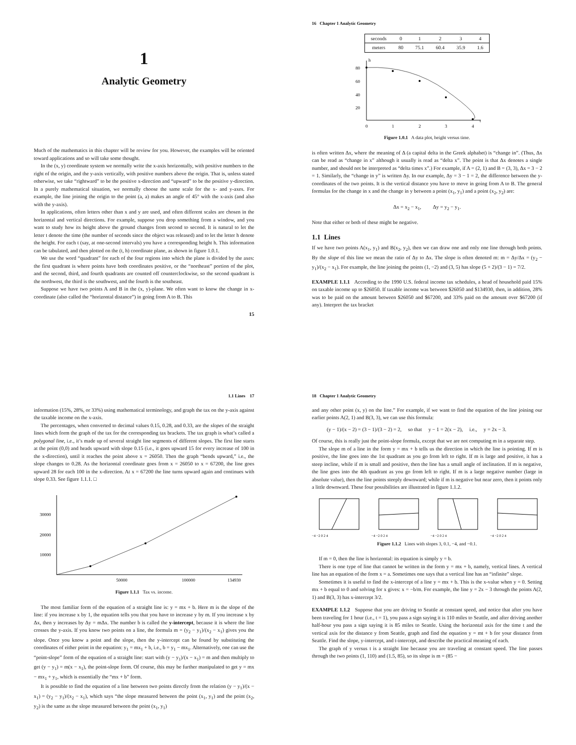1
Analytic Geometry
Much of the mathematics in this chapter will be review for you. However, the examples will be oriented toward applications and so will take some thought.
In the (x, y) coordinate system we normally write the x-axis horizontally, with positive numbers to the right of the origin, and the y-axis vertically, with positive numbers above the origin. That is, unless stated otherwise, we take “rightward” to be the positive x-direction and “upward” to be the positive y-direction. In a purely mathematical situation, we normally choose the same scale for the x- and y-axes. For example, the line joining the origin to the point (a, a) makes an angle of 45° with the x-axis (and also with the y-axis).
In applications, often letters other than x and y are used, and often different scales are chosen in the horizontal and vertical directions. For example, suppose you drop something from a window, and you want to study how its height above the ground changes from second to second. It is natural to let the letter t denote the time (the number of seconds since the object was released) and to let the letter h denote the height. For each t (say, at one-second intervals) you have a corresponding height h. This information can be tabulated, and then plotted on the (t, h) coordinate plane, as shown in figure 1.0.1.
We use the word “quadrant” for each of the four regions into which the plane is divided by the axes: the first quadrant is where points have both coordinates positive, or the “northeast” portion of the plot, and the second, third, and fourth quadrants are counted off counterclockwise, so the second quadrant is the northwest, the third is the southwest, and the fourth is the southeast.
Suppose we have two points A and B in the (x, y)-plane. We often want to know the change in x-coordinate (also called the “horizontal distance”) in going from A to B. This
15
16 Chapter 1 Analytic Geometry
| seconds | 0 | 1 | 2 | 3 | 4 |
| meters | 80 | 75.1 | 60.4 | 35.9 | 1.6 |
80
60
40
20
0
1
2
3
4
h
t
Figure 1.0.1 A data plot, height versus time.
is often written Δx, where the meaning of Δ (a capital delta in the Greek alphabet) is “change in”. (Thus, Δx can be read as “change in x” although it usually is read as “delta x”. The point is that Δx denotes a single number, and should not be interpreted as “delta times x”.) For example, if A = (2, 1) and B = (3, 3), Δx = 3 − 2 = 1. Similarly, the “change in y” is written Δy. In our example, Δy = 3 − 1 = 2, the difference between the y-coordinates of the two points. It is the vertical distance you have to move in going from A to B. The general formulas for the change in x and the change in y between a point (x<sub>1</sub>, y<sub>1</sub>) and a point (x<sub>2</sub>, y<sub>2</sub>) are:
Δx = x<sub>2</sub> − x<sub>1</sub>, Δy = y<sub>2</sub> − y<sub>1</sub>.
Note that either or both of these might be negative.
1.1 Lines
If we have two points A(x<sub>1</sub>, y<sub>1</sub>) and B(x<sub>2</sub>, y<sub>2</sub>), then we can draw one and only one line through both points. By the slope of this line we mean the ratio of Δy to Δx. The slope is often denoted m: m = Δy/Δx = (y<sub>2</sub> − y<sub>1</sub>)/(x<sub>2</sub> − x<sub>1</sub>). For example, the line joining the points (1, −2) and (3, 5) has slope (5 + 2)/(3 − 1) = 7/2.
EXAMPLE 1.1.1 According to the 1990 U.S. federal income tax schedules, a head of household paid 15% on taxable income up to $26050. If taxable income was between $26050 and $134930, then, in addition, 28% was to be paid on the amount between $26050 and $67200, and 33% paid on the amount over $67200 (if any). Interpret the tax bracket
1.1 Lines 17
information (15%, 28%, or 33%) using mathematical terminology, and graph the tax on the y-axis against the taxable income on the x-axis.
The percentages, when converted to decimal values 0.15, 0.28, and 0.33, are the slopes of the straight lines which form the graph of the tax for the corresponding tax brackets. The tax graph is what’s called a polygonal line, i.e., it’s made up of several straight line segments of different slopes. The first line starts at the point (0,0) and heads upward with slope 0.15 (i.e., it goes upward 15 for every increase of 100 in the x-direction), until it reaches the point above x = 26050. Then the graph “bends upward,” i.e., the slope changes to 0.28. As the horizontal coordinate goes from x = 26050 to x = 67200, the line goes upward 28 for each 100 in the x-direction. At x = 67200 the line turns upward again and continues with slope 0.33. See figure 1.1.1. □
30000
20000
10000
50000
100000
134930
Figure 1.1.1 Tax vs. income.
The most familiar form of the equation of a straight line is: y = mx + b. Here m is the slope of the line: if you increase x by 1, the equation tells you that you have to increase y by m. If you increase x by Δx, then y increases by Δy = mΔx. The number b is called the y-intercept, because it is where the line crosses the y-axis. If you know two points on a line, the formula m = (y<sub>2</sub> − y<sub>1</sub>)/(x<sub>2</sub> − x<sub>1</sub>) gives you the slope. Once you know a point and the slope, then the y-intercept can be found by substituting the coordinates of either point in the equation: y<sub>1</sub> = mx<sub>1</sub> + b, i.e., b = y<sub>1</sub> − mx<sub>1</sub>. Alternatively, one can use the “point-slope” form of the equation of a straight line: start with (y − y<sub>1</sub>)/(x − x<sub>1</sub>) = m and then multiply to get (y − y<sub>1</sub>) = m(x − x<sub>1</sub>), the point-slope form. Of course, this may be further manipulated to get y = mx − mx<sub>1</sub> + y<sub>1</sub>, which is essentially the “mx + b” form.
It is possible to find the equation of a line between two points directly from the relation (y − y<sub>1</sub>)/(x − x<sub>1</sub>) = (y<sub>2</sub> − y<sub>1</sub>)/(x<sub>2</sub> − x<sub>1</sub>), which says “the slope measured between the point (x<sub>1</sub>, y<sub>1</sub>) and the point (x<sub>2</sub>, y<sub>2</sub>) is the same as the slope measured between the point (x<sub>1</sub>, y<sub>1</sub>)
18 Chapter 1 Analytic Geometry
and any other point (x, y) on the line.” For example, if we want to find the equation of the line joining our earlier points A(2, 1) and B(3, 3), we can use this formula:
(y − 1)/(x − 2) = (3 − 1)/(3 − 2) = 2, so that y − 1 = 2(x − 2), i.e., y = 2x − 3.
Of course, this is really just the point-slope formula, except that we are not computing m in a separate step.
The slope m of a line in the form y = mx + b tells us the direction in which the line is pointing. If m is positive, the line goes into the 1st quadrant as you go from left to right. If m is large and positive, it has a steep incline, while if m is small and positive, then the line has a small angle of inclination. If m is negative, the line goes into the 4th quadrant as you go from left to right. If m is a large negative number (large in absolute value), then the line points steeply downward; while if m is negative but near zero, then it points only a little downward. These four possibilities are illustrated in figure 1.1.2.
−4 −2 0 2 4
−4 −2 0 2 4
−4 −2 0 2 4
−4 −2 0 2 4
Figure 1.1.2 Lines with slopes 3, 0.1, −4, and −0.1.
If m = 0, then the line is horizontal: its equation is simply y = b.
There is one type of line that cannot be written in the form y = mx + b, namely, vertical lines. A vertical line has an equation of the form x = a. Sometimes one says that a vertical line has an “infinite” slope.
Sometimes it is useful to find the x-intercept of a line y = mx + b. This is the x-value when y = 0. Setting mx + b equal to 0 and solving for x gives: x = −b/m. For example, the line y = 2x − 3 through the points A(2, 1) and B(3, 3) has x-intercept 3/2.
EXAMPLE 1.1.2 Suppose that you are driving to Seattle at constant speed, and notice that after you have been traveling for 1 hour (i.e., t = 1), you pass a sign saying it is 110 miles to Seattle, and after driving another half-hour you pass a sign saying it is 85 miles to Seattle. Using the horizontal axis for the time t and the vertical axis for the distance y from Seattle, graph and find the equation y = mt + b for your distance from Seattle. Find the slope, y-intercept, and t-intercept, and describe the practical meaning of each.
The graph of y versus t is a straight line because you are traveling at constant speed. The line passes through the two points (1, 110) and (1.5, 85), so its slope is m = (85 −